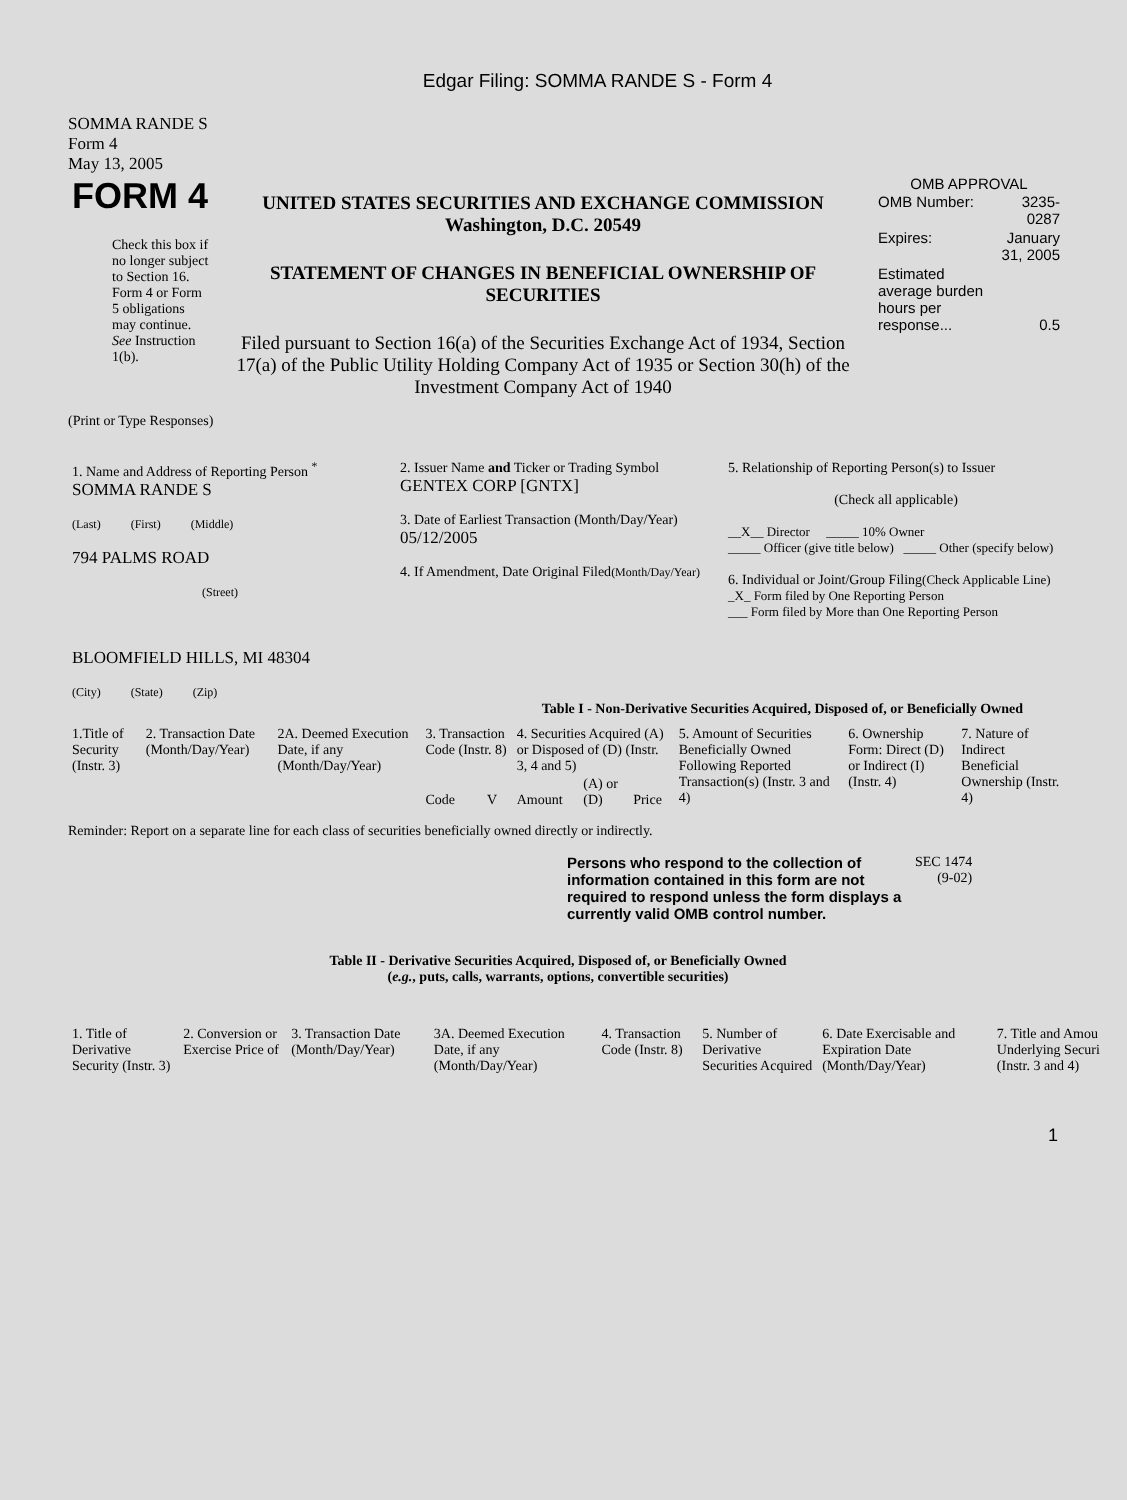Edgar Filing: SOMMA RANDE S - Form 4
SOMMA RANDE S
Form 4
May 13, 2005
| FORM 4 Check this box if no longer subject to Section 16. Form 4 or Form 5 obligations may continue. See Instruction 1(b). | UNITED STATES SECURITIES AND EXCHANGE COMMISSION Washington, D.C. 20549 STATEMENT OF CHANGES IN BENEFICIAL OWNERSHIP OF SECURITIES Filed pursuant to Section 16(a) of the Securities Exchange Act of 1934, Section 17(a) of the Public Utility Holding Company Act of 1935 or Section 30(h) of the Investment Company Act of 1940 | OMB APPROVAL / OMB Number: / 3235-0287 / / Expires: / January 31, 2005 / / Estimated average burden hours per response... / 0.5 / |
(Print or Type Responses)
| 1. Name and Address of Reporting Person <sup>*</sup> SOMMA RANDE S (Last) (First) (Middle) 794 PALMS ROAD (Street) BLOOMFIELD HILLS, MI 48304 (City) (State) (Zip) | 2. Issuer Name and Ticker or Trading Symbol GENTEX CORP [GNTX] 3. Date of Earliest Transaction (Month/Day/Year) 05/12/2005 4. If Amendment, Date Original Filed (Month/Day/Year) | 5. Relationship of Reporting Person(s) to Issuer (Check all applicable) __X__ Director _____ 10% Owner _____ Officer (give title below) _____ Other (specify below) 6. Individual or Joint/Group Filing (Check Applicable Line) _X_ Form filed by One Reporting Person ___ Form filed by More than One Reporting Person |
Table I - Non-Derivative Securities Acquired, Disposed of, or Beneficially Owned
| 1.Title of Security (Instr. 3) | 2. Transaction Date (Month/Day/Year) | 2A. Deemed Execution Date, if any (Month/Day/Year) | 3. Transaction Code (Instr. 8) | | 4. Securities Acquired (A) or Disposed of (D) (Instr. 3, 4 and 5) | | | 5. Amount of Securities Beneficially Owned Following Reported Transaction(s) (Instr. 3 and 4) | 6. Ownership Form: Direct (D) or Indirect (I) (Instr. 4) | 7. Nature of Indirect Beneficial Ownership (Instr. 4) |
| | | | Code | V | Amount | (A) or (D) | Price | | | |
Reminder: Report on a separate line for each class of securities beneficially owned directly or indirectly.
| Persons who respond to the collection of information contained in this form are not required to respond unless the form displays a currently valid OMB control number. | SEC 1474 (9-02) |
Table II - Derivative Securities Acquired, Disposed of, or Beneficially Owned
(e.g., puts, calls, warrants, options, convertible securities)
| 1. Title of Derivative Security (Instr. 3) | 2. Conversion or Exercise Price of | 3. Transaction Date (Month/Day/Year) | 3A. Deemed Execution Date, if any (Month/Day/Year) | 4. Transaction Code (Instr. 8) | 5. Number of Derivative Securities Acquired | 6. Date Exercisable and Expiration Date (Month/Day/Year) | 7. Title and Amou Underlying Securi (Instr. 3 and 4) |
1